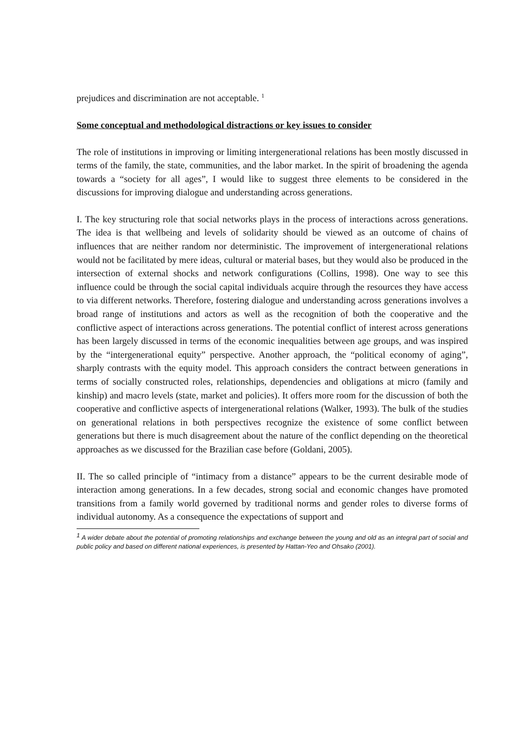prejudices and discrimination are not acceptable. <sup>1</sup>
Some conceptual and methodological distractions or key issues to consider
The role of institutions in improving or limiting intergenerational relations has been mostly discussed in terms of the family, the state, communities, and the labor market. In the spirit of broadening the agenda towards a “society for all ages”, I would like to suggest three elements to be considered in the discussions for improving dialogue and understanding across generations.
I. The key structuring role that social networks plays in the process of interactions across generations. The idea is that wellbeing and levels of solidarity should be viewed as an outcome of chains of influences that are neither random nor deterministic. The improvement of intergenerational relations would not be facilitated by mere ideas, cultural or material bases, but they would also be produced in the intersection of external shocks and network configurations (Collins, 1998). One way to see this influence could be through the social capital individuals acquire through the resources they have access to via different networks. Therefore, fostering dialogue and understanding across generations involves a broad range of institutions and actors as well as the recognition of both the cooperative and the conflictive aspect of interactions across generations. The potential conflict of interest across generations has been largely discussed in terms of the economic inequalities between age groups, and was inspired by the “intergenerational equity” perspective. Another approach, the “political economy of aging”, sharply contrasts with the equity model. This approach considers the contract between generations in terms of socially constructed roles, relationships, dependencies and obligations at micro (family and kinship) and macro levels (state, market and policies). It offers more room for the discussion of both the cooperative and conflictive aspects of intergenerational relations (Walker, 1993). The bulk of the studies on generational relations in both perspectives recognize the existence of some conflict between generations but there is much disagreement about the nature of the conflict depending on the theoretical approaches as we discussed for the Brazilian case before (Goldani, 2005).
II. The so called principle of “intimacy from a distance” appears to be the current desirable mode of interaction among generations. In a few decades, strong social and economic changes have promoted transitions from a family world governed by traditional norms and gender roles to diverse forms of individual autonomy. As a consequence the expectations of support and
<sup>1</sup> A wider debate about the potential of promoting relationships and exchange between the young and old as an integral part of social and public policy and based on different national experiences, is presented by Hattan-Yeo and Ohsako (2001).